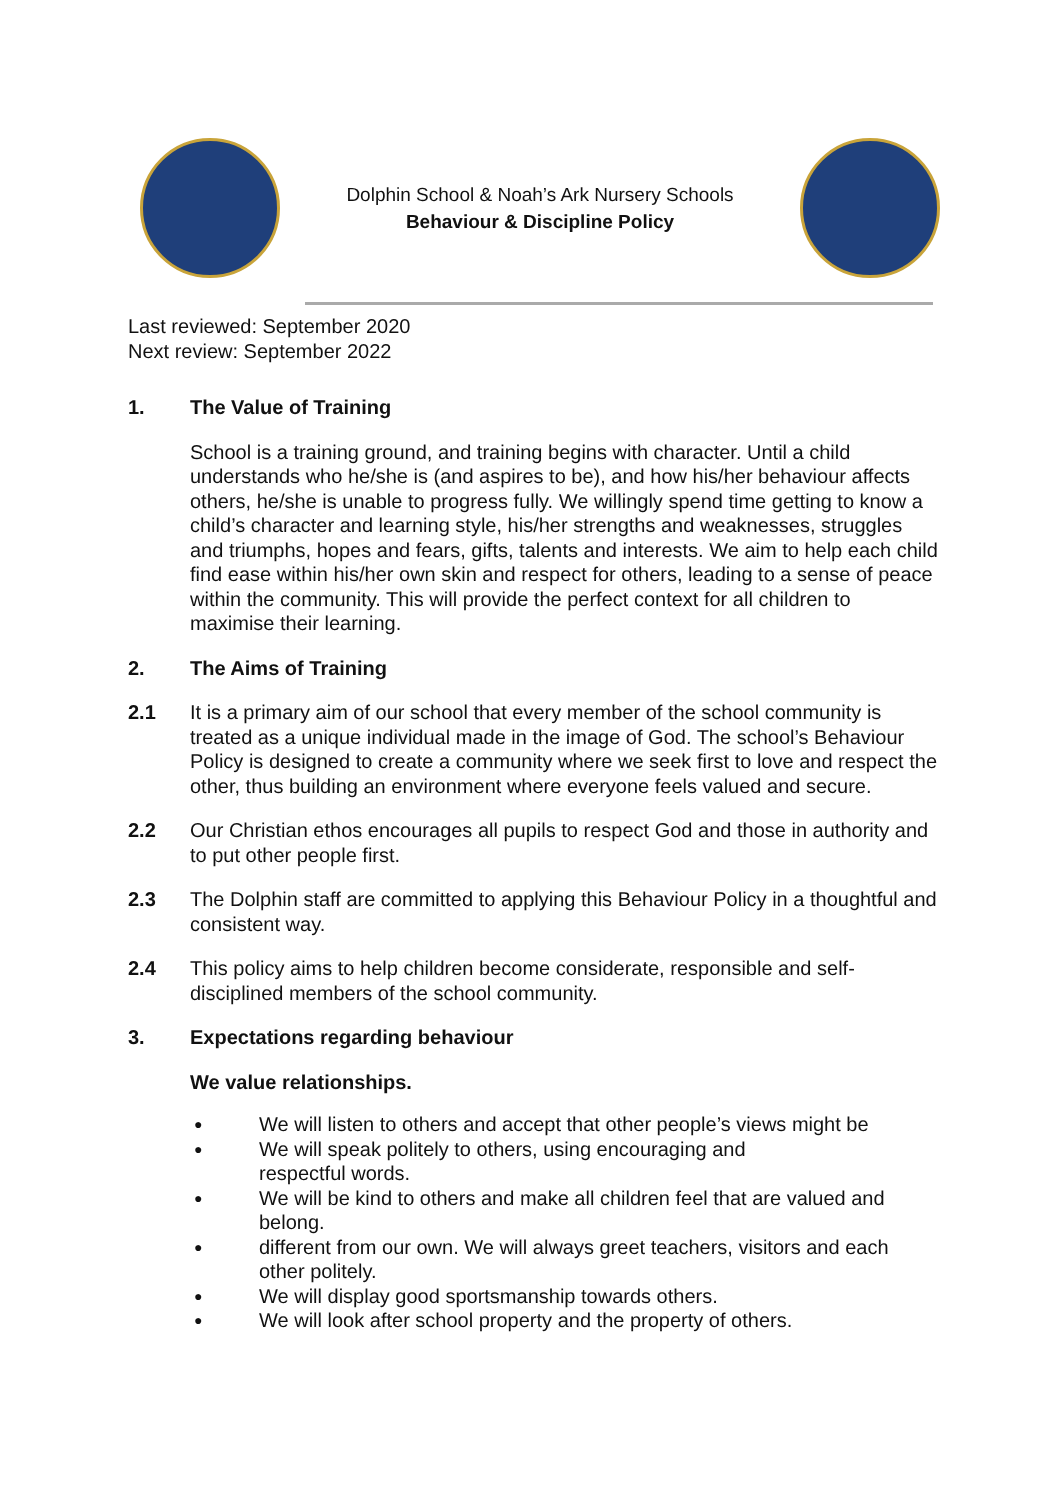Dolphin School & Noah’s Ark Nursery Schools
Behaviour & Discipline Policy
Last reviewed: September 2020
Next review: September 2022
1. The Value of Training
School is a training ground, and training begins with character. Until a child understands who he/she is (and aspires to be), and how his/her behaviour affects others, he/she is unable to progress fully. We willingly spend time getting to know a child’s character and learning style, his/her strengths and weaknesses, struggles and triumphs, hopes and fears, gifts, talents and interests. We aim to help each child find ease within his/her own skin and respect for others, leading to a sense of peace within the community. This will provide the perfect context for all children to maximise their learning.
2. The Aims of Training
2.1 It is a primary aim of our school that every member of the school community is treated as a unique individual made in the image of God. The school’s Behaviour Policy is designed to create a community where we seek first to love and respect the other, thus building an environment where everyone feels valued and secure.
2.2 Our Christian ethos encourages all pupils to respect God and those in authority and to put other people first.
2.3 The Dolphin staff are committed to applying this Behaviour Policy in a thoughtful and consistent way.
2.4 This policy aims to help children become considerate, responsible and self-disciplined members of the school community.
3. Expectations regarding behaviour
We value relationships.
● We will listen to others and accept that other people’s views might be
● We will speak politely to others, using encouraging and
respectful words.
● We will be kind to others and make all children feel that are valued and belong.
● different from our own. We will always greet teachers, visitors and each other politely.
● We will display good sportsmanship towards others.
● We will look after school property and the property of others.